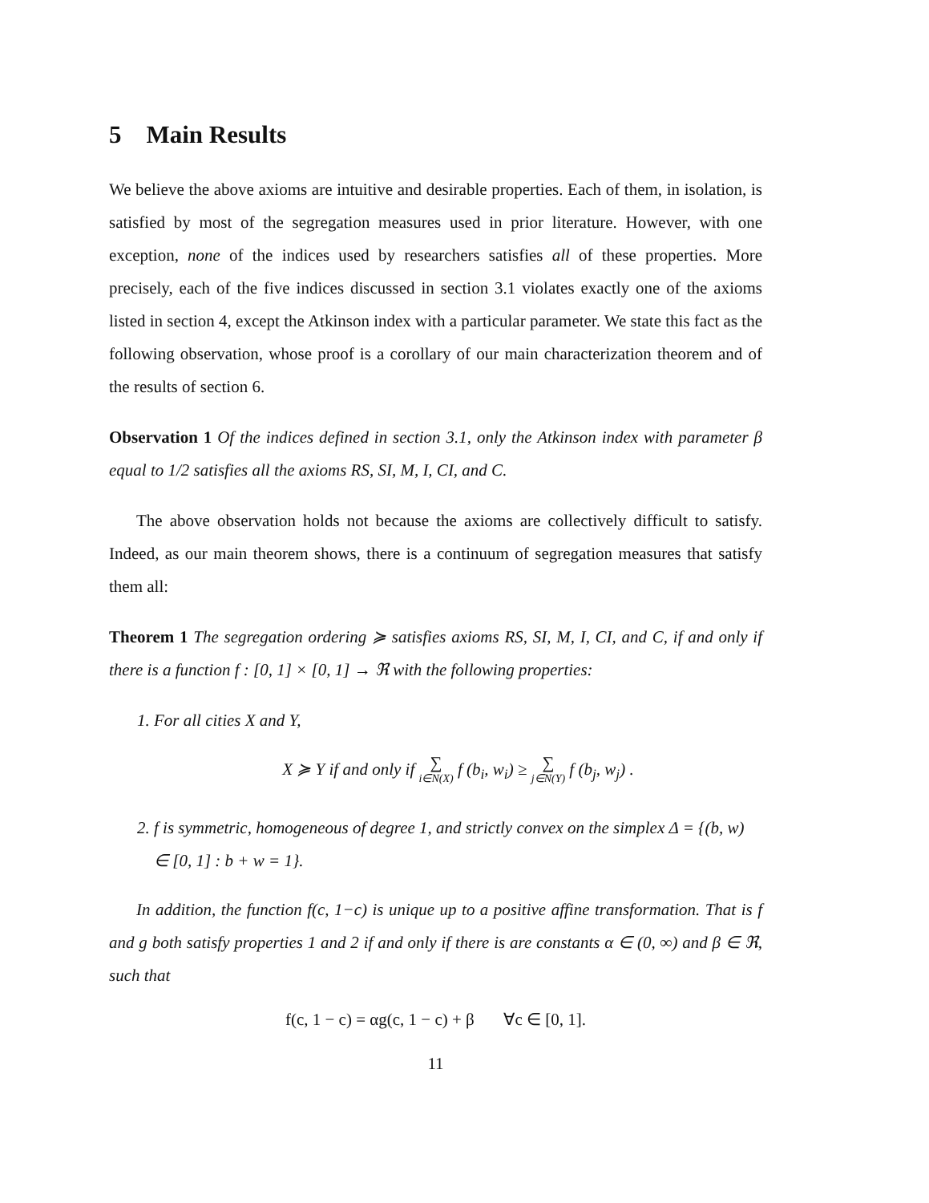5 Main Results
We believe the above axioms are intuitive and desirable properties. Each of them, in isolation, is satisfied by most of the segregation measures used in prior literature. However, with one exception, none of the indices used by researchers satisfies all of these properties. More precisely, each of the five indices discussed in section 3.1 violates exactly one of the axioms listed in section 4, except the Atkinson index with a particular parameter. We state this fact as the following observation, whose proof is a corollary of our main characterization theorem and of the results of section 6.
Observation 1 Of the indices defined in section 3.1, only the Atkinson index with parameter β equal to 1/2 satisfies all the axioms RS, SI, M, I, CI, and C.
The above observation holds not because the axioms are collectively difficult to satisfy. Indeed, as our main theorem shows, there is a continuum of segregation measures that satisfy them all:
Theorem 1 The segregation ordering ≽ satisfies axioms RS, SI, M, I, CI, and C, if and only if there is a function f : [0, 1] × [0, 1] → ℜ with the following properties:
1. For all cities X and Y,
X ≽ Y if and only if ∑ i∈N(X) f (b<sub>i</sub>, w<sub>i</sub>) ≥ ∑ j∈N(Y) f (b<sub>j</sub>, w<sub>j</sub>) .
2. f is symmetric, homogeneous of degree 1, and strictly convex on the simplex Δ = {(b, w) ∈ [0, 1] : b + w = 1}.
In addition, the function f(c, 1−c) is unique up to a positive affine transformation. That is f and g both satisfy properties 1 and 2 if and only if there is are constants α ∈ (0, ∞) and β ∈ ℜ, such that
f(c, 1 − c) = αg(c, 1 − c) + β ∀c ∈ [0, 1].
11